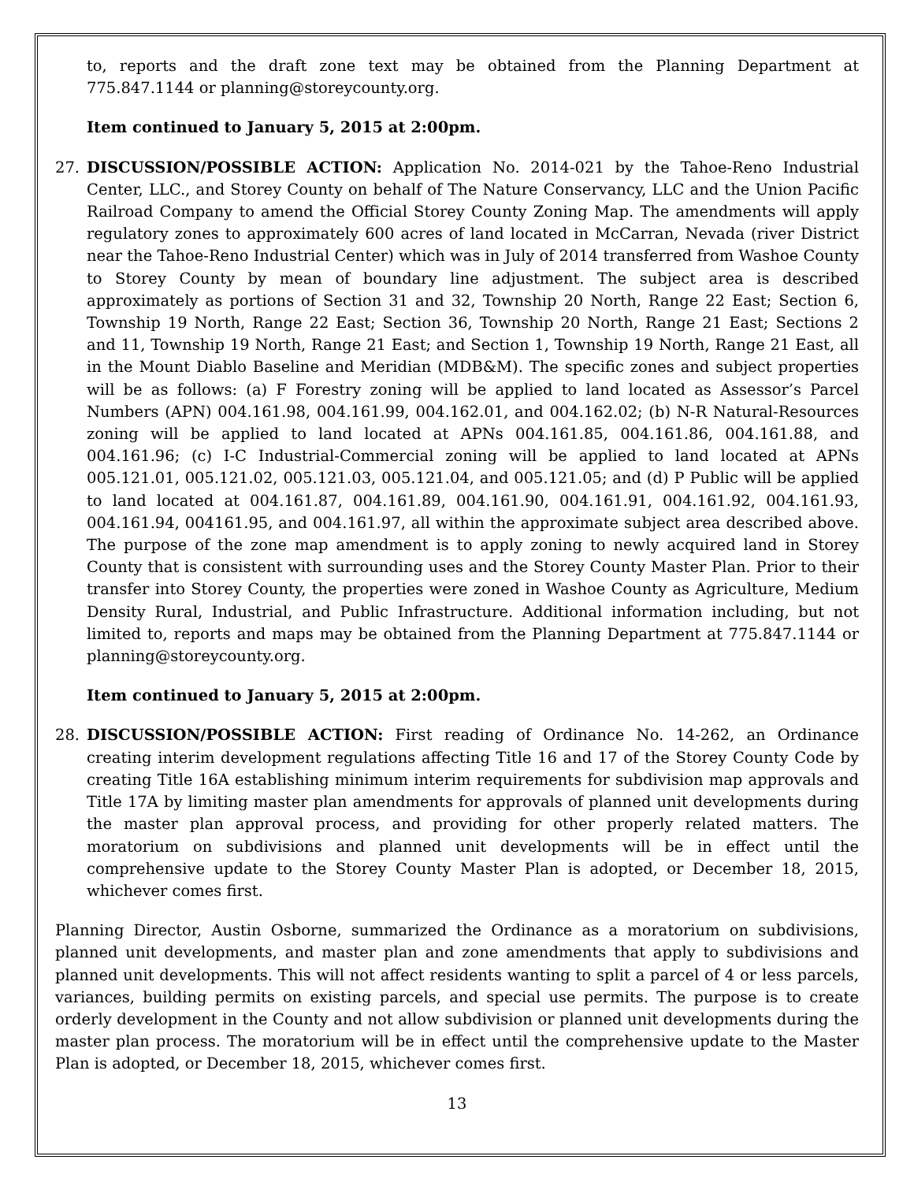to, reports and the draft zone text may be obtained from the Planning Department at 775.847.1144 or planning@storeycounty.org.
Item continued to January 5, 2015 at 2:00pm.
27. DISCUSSION/POSSIBLE ACTION: Application No. 2014-021 by the Tahoe-Reno Industrial Center, LLC., and Storey County on behalf of The Nature Conservancy, LLC and the Union Pacific Railroad Company to amend the Official Storey County Zoning Map. The amendments will apply regulatory zones to approximately 600 acres of land located in McCarran, Nevada (river District near the Tahoe-Reno Industrial Center) which was in July of 2014 transferred from Washoe County to Storey County by mean of boundary line adjustment. The subject area is described approximately as portions of Section 31 and 32, Township 20 North, Range 22 East; Section 6, Township 19 North, Range 22 East; Section 36, Township 20 North, Range 21 East; Sections 2 and 11, Township 19 North, Range 21 East; and Section 1, Township 19 North, Range 21 East, all in the Mount Diablo Baseline and Meridian (MDB&M). The specific zones and subject properties will be as follows: (a) F Forestry zoning will be applied to land located as Assessor’s Parcel Numbers (APN) 004.161.98, 004.161.99, 004.162.01, and 004.162.02; (b) N-R Natural-Resources zoning will be applied to land located at APNs 004.161.85, 004.161.86, 004.161.88, and 004.161.96; (c) I-C Industrial-Commercial zoning will be applied to land located at APNs 005.121.01, 005.121.02, 005.121.03, 005.121.04, and 005.121.05; and (d) P Public will be applied to land located at 004.161.87, 004.161.89, 004.161.90, 004.161.91, 004.161.92, 004.161.93, 004.161.94, 004161.95, and 004.161.97, all within the approximate subject area described above. The purpose of the zone map amendment is to apply zoning to newly acquired land in Storey County that is consistent with surrounding uses and the Storey County Master Plan. Prior to their transfer into Storey County, the properties were zoned in Washoe County as Agriculture, Medium Density Rural, Industrial, and Public Infrastructure. Additional information including, but not limited to, reports and maps may be obtained from the Planning Department at 775.847.1144 or planning@storeycounty.org.
Item continued to January 5, 2015 at 2:00pm.
28. DISCUSSION/POSSIBLE ACTION: First reading of Ordinance No. 14-262, an Ordinance creating interim development regulations affecting Title 16 and 17 of the Storey County Code by creating Title 16A establishing minimum interim requirements for subdivision map approvals and Title 17A by limiting master plan amendments for approvals of planned unit developments during the master plan approval process, and providing for other properly related matters. The moratorium on subdivisions and planned unit developments will be in effect until the comprehensive update to the Storey County Master Plan is adopted, or December 18, 2015, whichever comes first.
Planning Director, Austin Osborne, summarized the Ordinance as a moratorium on subdivisions, planned unit developments, and master plan and zone amendments that apply to subdivisions and planned unit developments. This will not affect residents wanting to split a parcel of 4 or less parcels, variances, building permits on existing parcels, and special use permits. The purpose is to create orderly development in the County and not allow subdivision or planned unit developments during the master plan process. The moratorium will be in effect until the comprehensive update to the Master Plan is adopted, or December 18, 2015, whichever comes first.
13